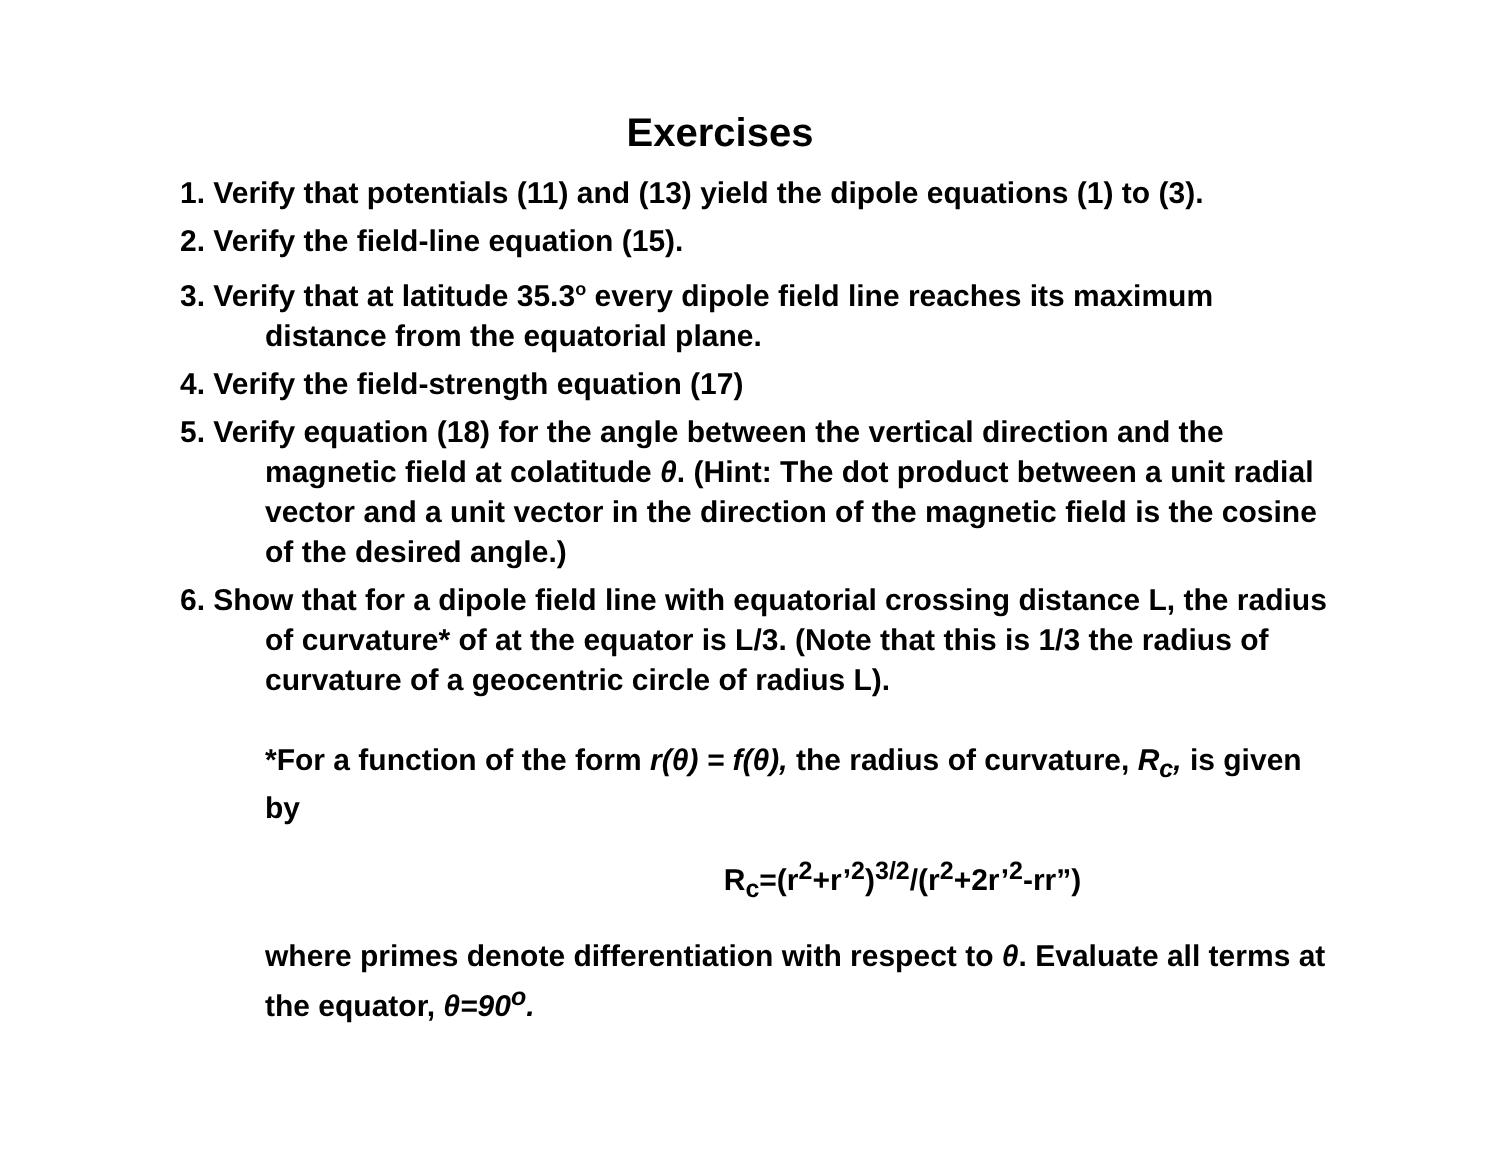Exercises
1. Verify that potentials (11) and (13) yield the dipole equations (1) to (3).
2. Verify the field-line equation (15).
3. Verify that at latitude 35.3<sup>o</sup> every dipole field line reaches its maximum distance from the equatorial plane.
4. Verify the field-strength equation (17)
5. Verify equation (18) for the angle between the vertical direction and the magnetic field at colatitude θ. (Hint: The dot product between a unit radial vector and a unit vector in the direction of the magnetic field is the cosine of the desired angle.)
6. Show that for a dipole field line with equatorial crossing distance L, the radius of curvature* of at the equator is L/3. (Note that this is 1/3 the radius of curvature of a geocentric circle of radius L).
*For a function of the form r(θ) = f(θ), the radius of curvature, R<sub>c</sub>, is given by
R<sub>c</sub>=(r<sup>2</sup>+r’<sup>2</sup>)<sup>3/2</sup>/(r<sup>2</sup>+2r’<sup>2</sup>-rr”)
where primes denote differentiation with respect to θ. Evaluate all terms at the equator, θ=90<sup>o</sup>.